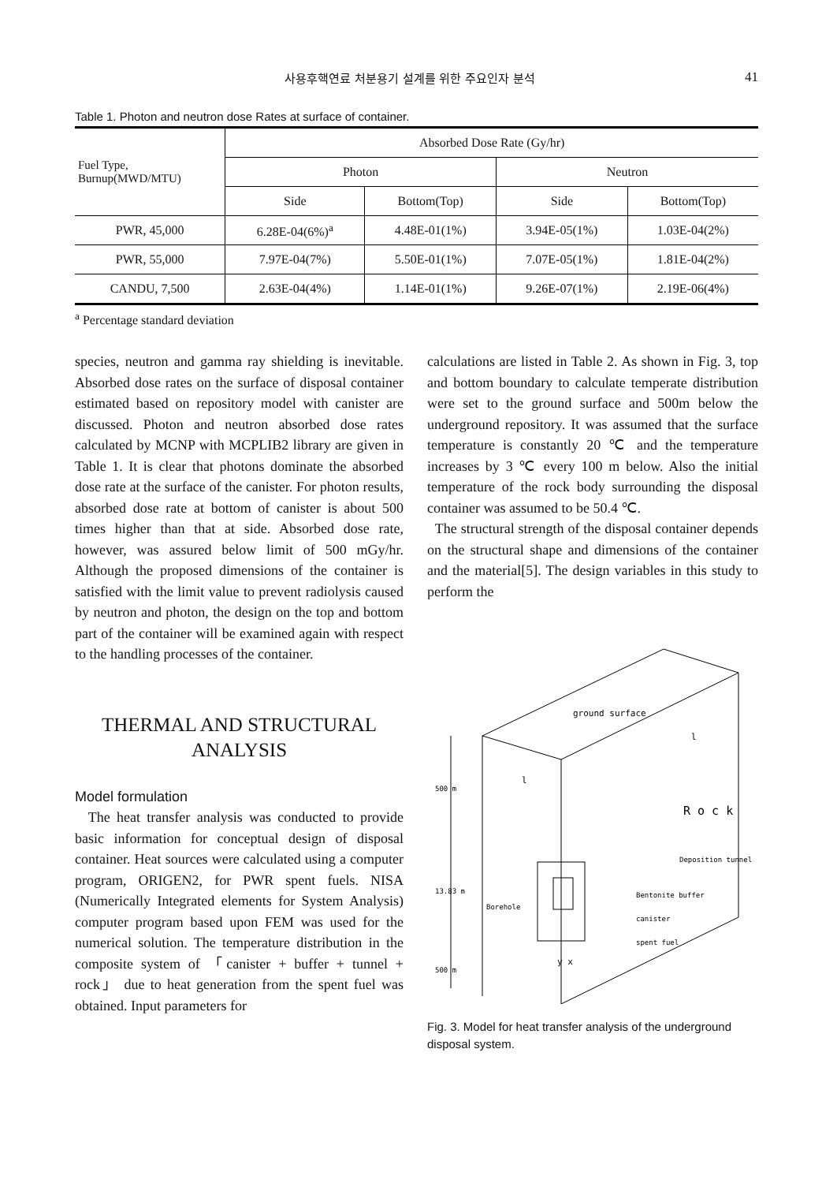사용후핵연료 처분용기 설계를 위한 주요인자 분석 41
Table 1. Photon and neutron dose Rates at surface of container.
| Fuel Type, Burnup(MWD/MTU) | Absorbed Dose Rate (Gy/hr) | | | |
| --- | --- | --- | --- | --- |
| | Photon | | Neutron | |
| | Side | Bottom(Top) | Side | Bottom(Top) |
| PWR, 45,000 | 6.28E-04(6%)<sup>a</sup> | 4.48E-01(1%) | 3.94E-05(1%) | 1.03E-04(2%) |
| PWR, 55,000 | 7.97E-04(7%) | 5.50E-01(1%) | 7.07E-05(1%) | 1.81E-04(2%) |
| CANDU, 7,500 | 2.63E-04(4%) | 1.14E-01(1%) | 9.26E-07(1%) | 2.19E-06(4%) |
<sup>a</sup> Percentage standard deviation
species, neutron and gamma ray shielding is inevitable. Absorbed dose rates on the surface of disposal container estimated based on repository model with canister are discussed. Photon and neutron absorbed dose rates calculated by MCNP with MCPLIB2 library are given in Table 1. It is clear that photons dominate the absorbed dose rate at the surface of the canister. For photon results, absorbed dose rate at bottom of canister is about 500 times higher than that at side. Absorbed dose rate, however, was assured below limit of 500 mGy/hr. Although the proposed dimensions of the container is satisfied with the limit value to prevent radiolysis caused by neutron and photon, the design on the top and bottom part of the container will be examined again with respect to the handling processes of the container.
THERMAL AND STRUCTURAL
ANALYSIS
Model formulation
The heat transfer analysis was conducted to provide basic information for conceptual design of disposal container. Heat sources were calculated using a computer program, ORIGEN2, for PWR spent fuels. NISA (Numerically Integrated elements for System Analysis) computer program based upon FEM was used for the numerical solution. The temperature distribution in the composite system of 「canister + buffer + tunnel + rock」 due to heat generation from the spent fuel was obtained. Input parameters for
calculations are listed in Table 2. As shown in Fig. 3, top and bottom boundary to calculate temperate distribution were set to the ground surface and 500m below the underground repository. It was assumed that the surface temperature is constantly 20 ℃ and the temperature increases by 3 ℃ every 100 m below. Also the initial temperature of the rock body surrounding the disposal container was assumed to be 50.4 ℃.
The structural strength of the disposal container depends on the structural shape and dimensions of the container and the material[5]. The design variables in this study to perform the
ground surface
l
l
R o c k
Deposition tunnel
Bentonite buffer
Borehole
canister
spent fuel
y x
500 m
13.83 m
500 m
Fig. 3. Model for heat transfer analysis of the underground disposal system.